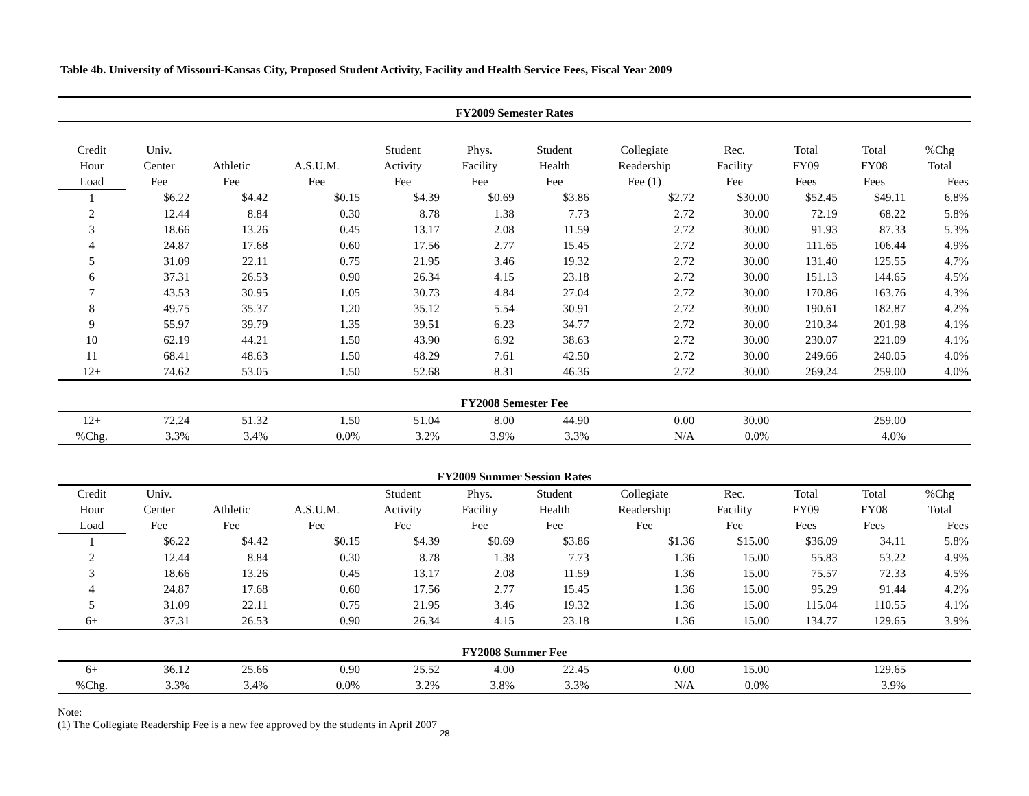Table 4b. University of Missouri-Kansas City, Proposed Student Activity, Facility and Health Service Fees, Fiscal Year 2009
| FY2009 Semester Rates | | | | | | | | | | | |
| Credit | Univ. | | | Student | Phys. | Student | Collegiate | Rec. | Total | Total | %Chg |
| Hour | Center | Athletic | A.S.U.M. | Activity | Facility | Health | Readership | Facility | FY09 | FY08 | Total |
| Load | Fee | Fee | Fee | Fee | Fee | Fee | Fee (1) | Fee | Fees | Fees | Fees |
| 1 | $6.22 | $4.42 | $0.15 | $4.39 | $0.69 | $3.86 | $2.72 | $30.00 | $52.45 | $49.11 | 6.8% |
| 2 | 12.44 | 8.84 | 0.30 | 8.78 | 1.38 | 7.73 | 2.72 | 30.00 | 72.19 | 68.22 | 5.8% |
| 3 | 18.66 | 13.26 | 0.45 | 13.17 | 2.08 | 11.59 | 2.72 | 30.00 | 91.93 | 87.33 | 5.3% |
| 4 | 24.87 | 17.68 | 0.60 | 17.56 | 2.77 | 15.45 | 2.72 | 30.00 | 111.65 | 106.44 | 4.9% |
| 5 | 31.09 | 22.11 | 0.75 | 21.95 | 3.46 | 19.32 | 2.72 | 30.00 | 131.40 | 125.55 | 4.7% |
| 6 | 37.31 | 26.53 | 0.90 | 26.34 | 4.15 | 23.18 | 2.72 | 30.00 | 151.13 | 144.65 | 4.5% |
| 7 | 43.53 | 30.95 | 1.05 | 30.73 | 4.84 | 27.04 | 2.72 | 30.00 | 170.86 | 163.76 | 4.3% |
| 8 | 49.75 | 35.37 | 1.20 | 35.12 | 5.54 | 30.91 | 2.72 | 30.00 | 190.61 | 182.87 | 4.2% |
| 9 | 55.97 | 39.79 | 1.35 | 39.51 | 6.23 | 34.77 | 2.72 | 30.00 | 210.34 | 201.98 | 4.1% |
| 10 | 62.19 | 44.21 | 1.50 | 43.90 | 6.92 | 38.63 | 2.72 | 30.00 | 230.07 | 221.09 | 4.1% |
| 11 | 68.41 | 48.63 | 1.50 | 48.29 | 7.61 | 42.50 | 2.72 | 30.00 | 249.66 | 240.05 | 4.0% |
| 12+ | 74.62 | 53.05 | 1.50 | 52.68 | 8.31 | 46.36 | 2.72 | 30.00 | 269.24 | 259.00 | 4.0% |
| FY2008 Semester Fee | | | | | | | | | | | |
| 12+ | 72.24 | 51.32 | 1.50 | 51.04 | 8.00 | 44.90 | 0.00 | 30.00 | | 259.00 | |
| %Chg. | 3.3% | 3.4% | 0.0% | 3.2% | 3.9% | 3.3% | N/A | 0.0% | | 4.0% | |
| FY2009 Summer Session Rates | | | | | | | | | | | |
| Credit | Univ. | | | Student | Phys. | Student | Collegiate | Rec. | Total | Total | %Chg |
| Hour | Center | Athletic | A.S.U.M. | Activity | Facility | Health | Readership | Facility | FY09 | FY08 | Total |
| Load | Fee | Fee | Fee | Fee | Fee | Fee | Fee | Fee | Fees | Fees | Fees |
| 1 | $6.22 | $4.42 | $0.15 | $4.39 | $0.69 | $3.86 | $1.36 | $15.00 | $36.09 | 34.11 | 5.8% |
| 2 | 12.44 | 8.84 | 0.30 | 8.78 | 1.38 | 7.73 | 1.36 | 15.00 | 55.83 | 53.22 | 4.9% |
| 3 | 18.66 | 13.26 | 0.45 | 13.17 | 2.08 | 11.59 | 1.36 | 15.00 | 75.57 | 72.33 | 4.5% |
| 4 | 24.87 | 17.68 | 0.60 | 17.56 | 2.77 | 15.45 | 1.36 | 15.00 | 95.29 | 91.44 | 4.2% |
| 5 | 31.09 | 22.11 | 0.75 | 21.95 | 3.46 | 19.32 | 1.36 | 15.00 | 115.04 | 110.55 | 4.1% |
| 6+ | 37.31 | 26.53 | 0.90 | 26.34 | 4.15 | 23.18 | 1.36 | 15.00 | 134.77 | 129.65 | 3.9% |
| FY2008 Summer Fee | | | | | | | | | | | |
| 6+ | 36.12 | 25.66 | 0.90 | 25.52 | 4.00 | 22.45 | 0.00 | 15.00 | | 129.65 | |
| %Chg. | 3.3% | 3.4% | 0.0% | 3.2% | 3.8% | 3.3% | N/A | 0.0% | | 3.9% | |
Note:
(1) The Collegiate Readership Fee is a new fee approved by the students in April 2007 28